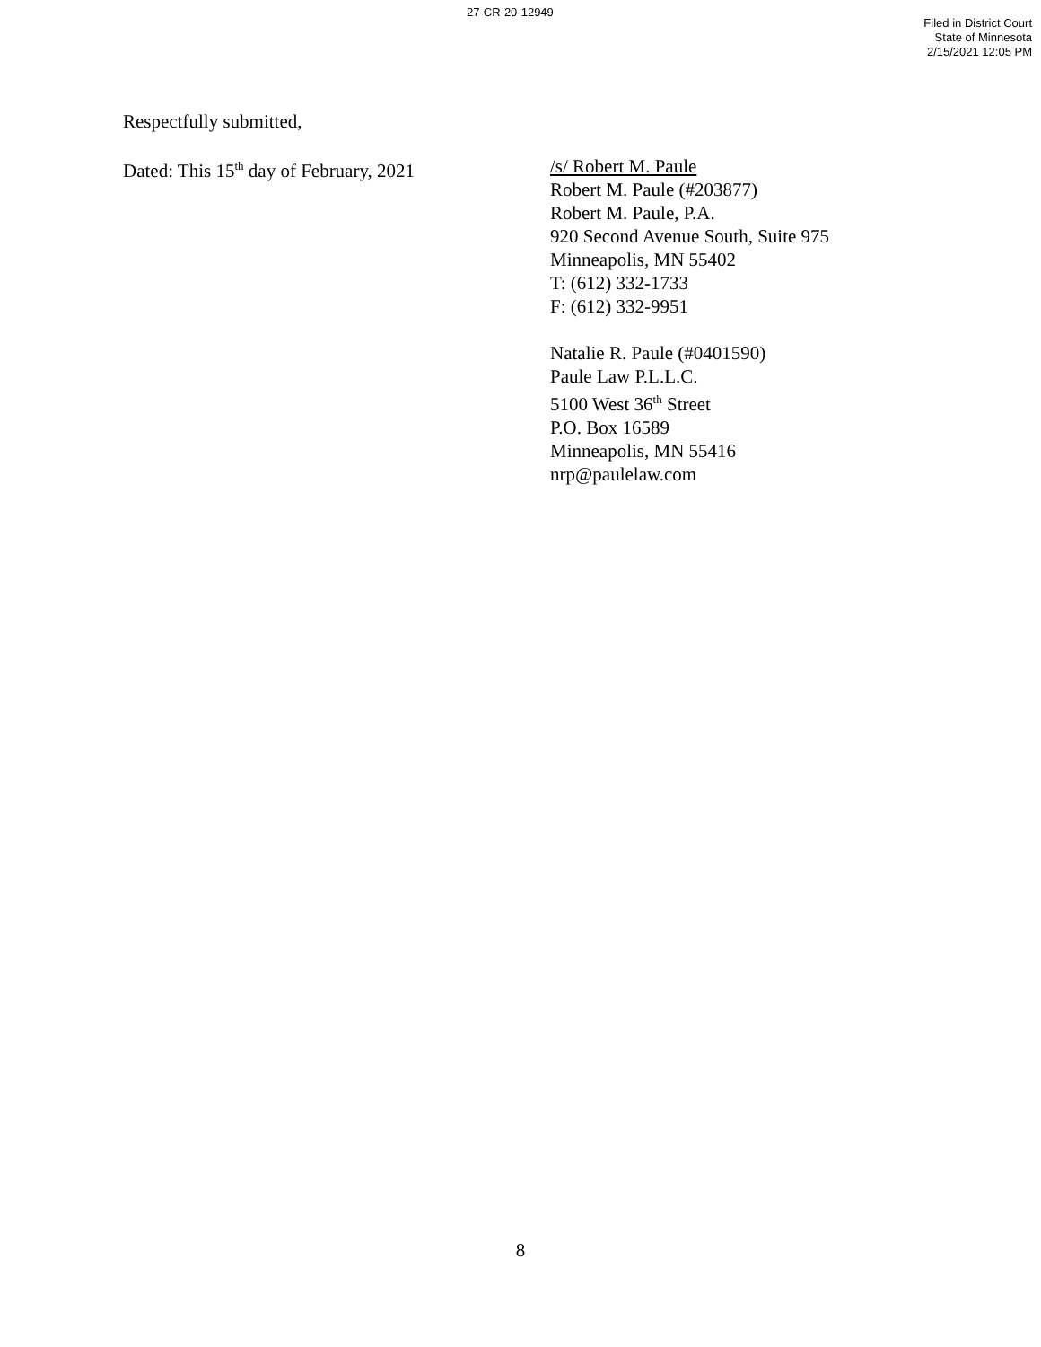27-CR-20-12949
Filed in District Court
State of Minnesota
2/15/2021 12:05 PM
Respectfully submitted,
Dated: This 15<sup>th</sup> day of February, 2021
/s/ Robert M. Paule
Robert M. Paule (#203877)
Robert M. Paule, P.A.
920 Second Avenue South, Suite 975
Minneapolis, MN 55402
T: (612) 332-1733
F: (612) 332-9951
Natalie R. Paule (#0401590)
Paule Law P.L.L.C.
5100 West 36<sup>th</sup> Street
P.O. Box 16589
Minneapolis, MN 55416
nrp@paulelaw.com
8